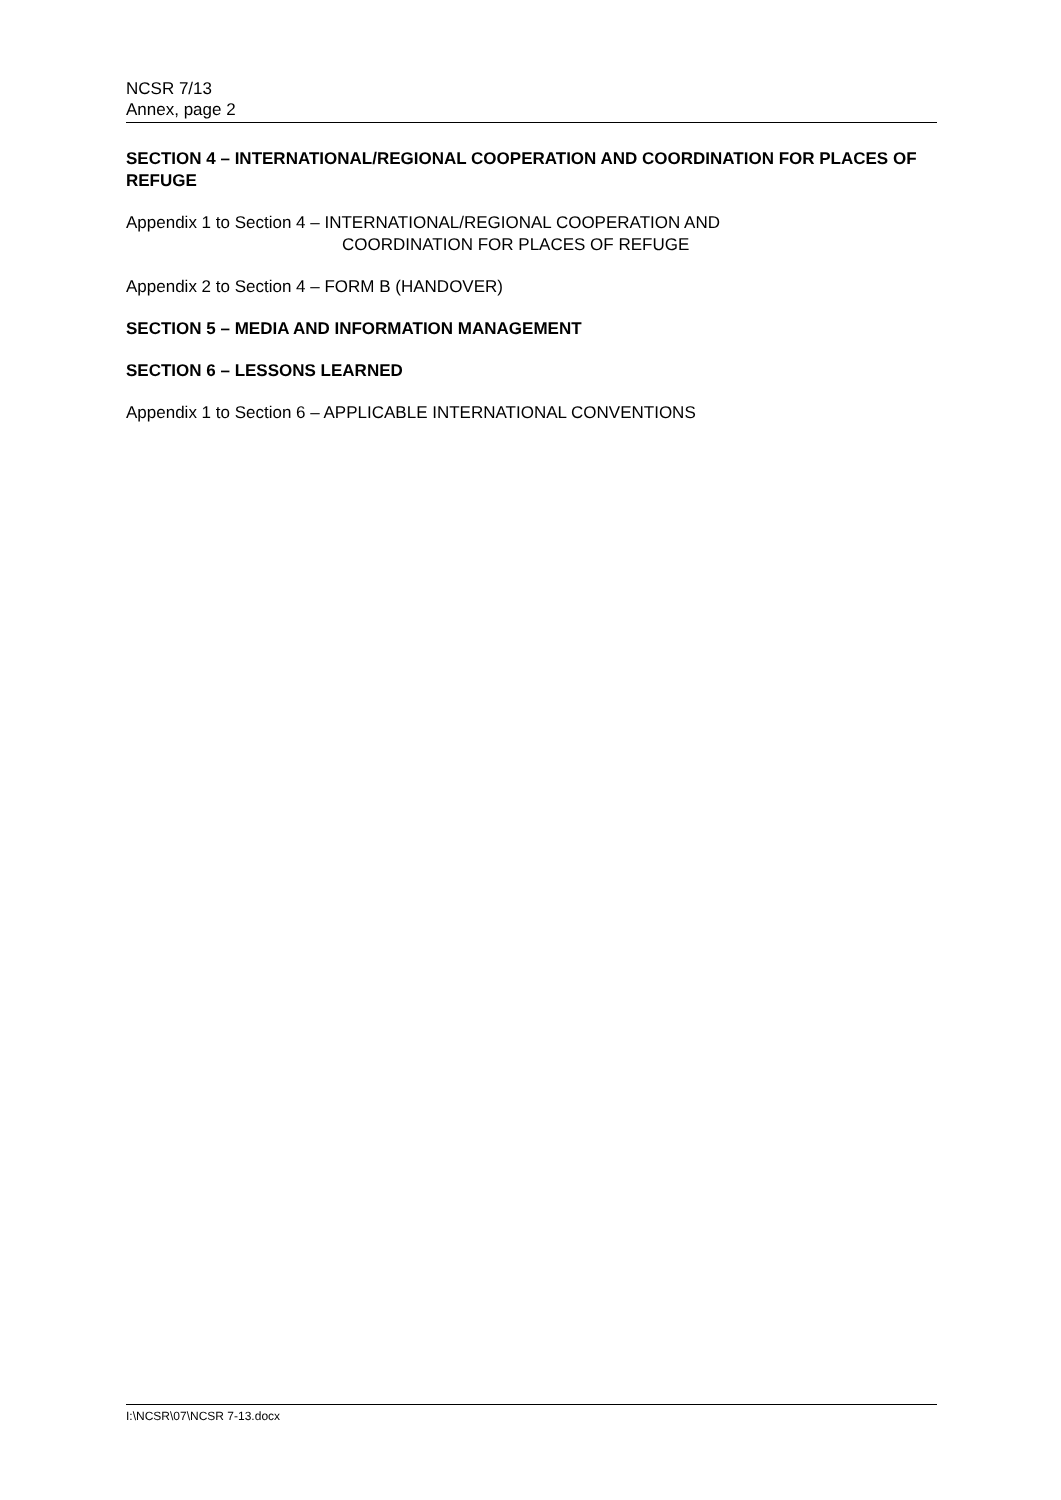NCSR 7/13
Annex, page 2
SECTION 4 – INTERNATIONAL/REGIONAL COOPERATION AND COORDINATION FOR PLACES OF REFUGE
Appendix 1 to Section 4 – INTERNATIONAL/REGIONAL COOPERATION AND
COORDINATION FOR PLACES OF REFUGE
Appendix 2 to Section 4 – FORM B (HANDOVER)
SECTION 5 – MEDIA AND INFORMATION MANAGEMENT
SECTION 6 – LESSONS LEARNED
Appendix 1 to Section 6 – APPLICABLE INTERNATIONAL CONVENTIONS
I:\NCSR\07\NCSR 7-13.docx